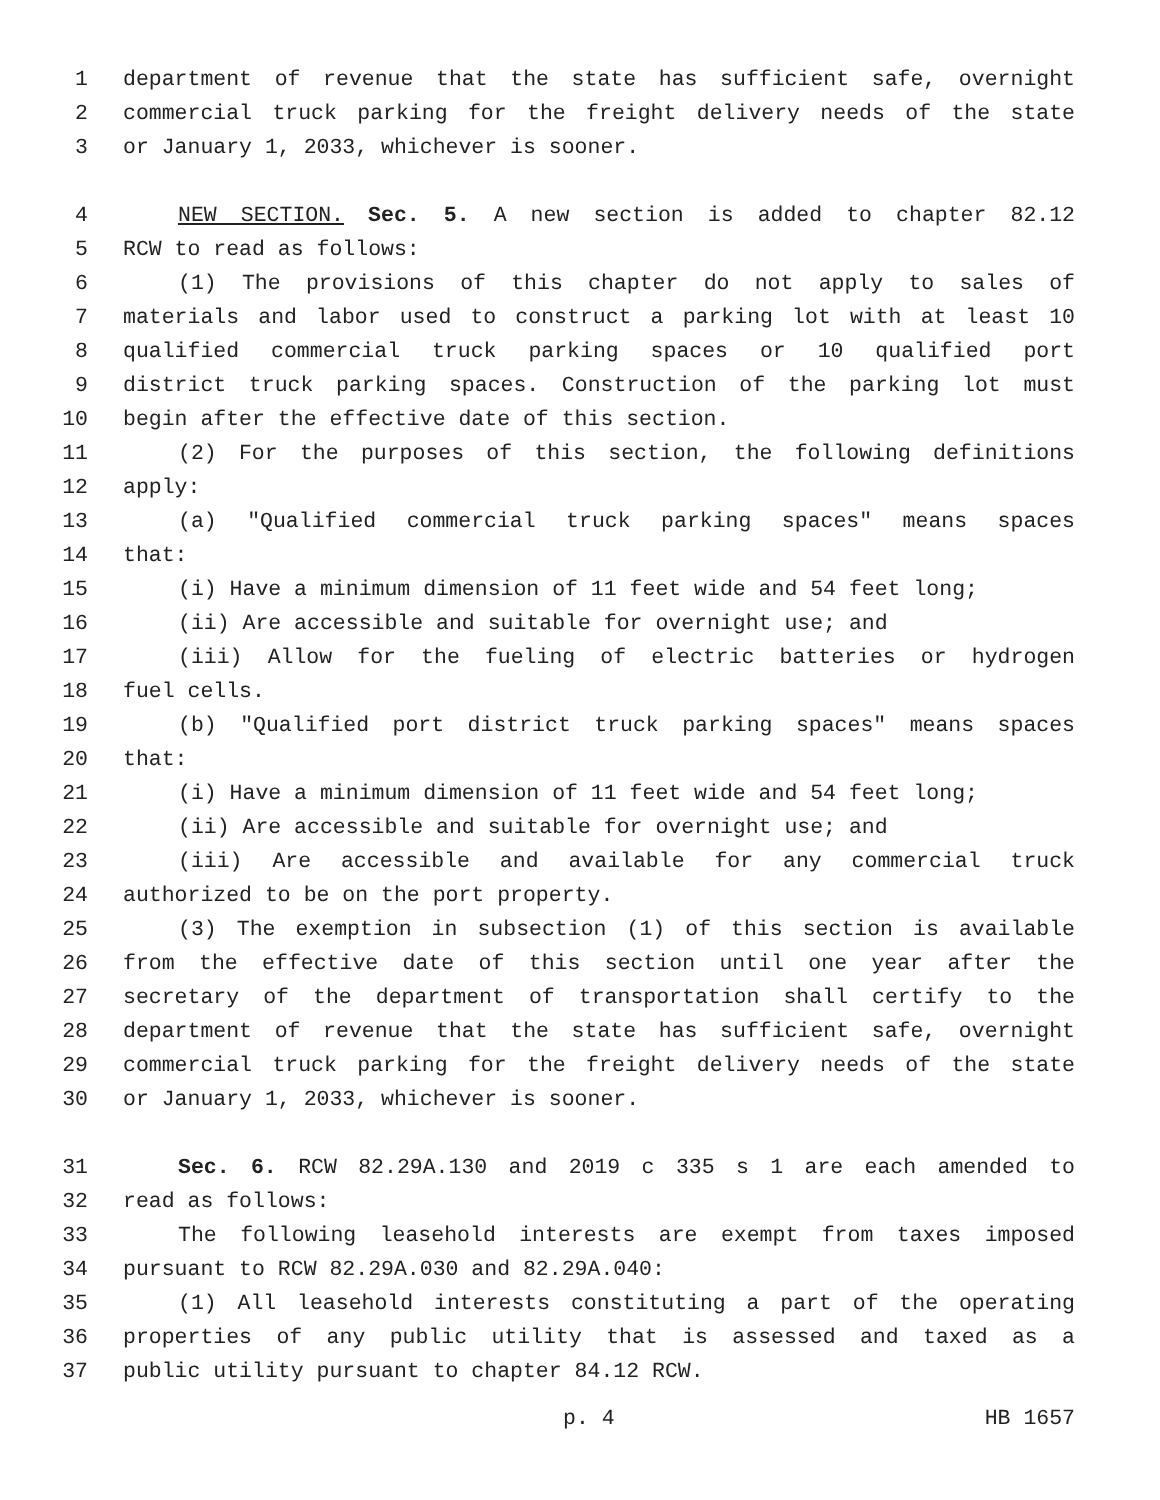1 department of revenue that the state has sufficient safe, overnight
2 commercial truck parking for the freight delivery needs of the state
3 or January 1, 2033, whichever is sooner.
4 NEW SECTION. Sec. 5. A new section is added to chapter 82.12
5 RCW to read as follows:
6 (1) The provisions of this chapter do not apply to sales of
7 materials and labor used to construct a parking lot with at least 10
8 qualified commercial truck parking spaces or 10 qualified port
9 district truck parking spaces. Construction of the parking lot must
10 begin after the effective date of this section.
11 (2) For the purposes of this section, the following definitions
12 apply:
13 (a) "Qualified commercial truck parking spaces" means spaces
14 that:
15 (i) Have a minimum dimension of 11 feet wide and 54 feet long;
16 (ii) Are accessible and suitable for overnight use; and
17 (iii) Allow for the fueling of electric batteries or hydrogen
18 fuel cells.
19 (b) "Qualified port district truck parking spaces" means spaces
20 that:
21 (i) Have a minimum dimension of 11 feet wide and 54 feet long;
22 (ii) Are accessible and suitable for overnight use; and
23 (iii) Are accessible and available for any commercial truck
24 authorized to be on the port property.
25 (3) The exemption in subsection (1) of this section is available
26 from the effective date of this section until one year after the
27 secretary of the department of transportation shall certify to the
28 department of revenue that the state has sufficient safe, overnight
29 commercial truck parking for the freight delivery needs of the state
30 or January 1, 2033, whichever is sooner.
31 Sec. 6. RCW 82.29A.130 and 2019 c 335 s 1 are each amended to
32 read as follows:
33 The following leasehold interests are exempt from taxes imposed
34 pursuant to RCW 82.29A.030 and 82.29A.040:
35 (1) All leasehold interests constituting a part of the operating
36 properties of any public utility that is assessed and taxed as a
37 public utility pursuant to chapter 84.12 RCW.
p. 4 HB 1657